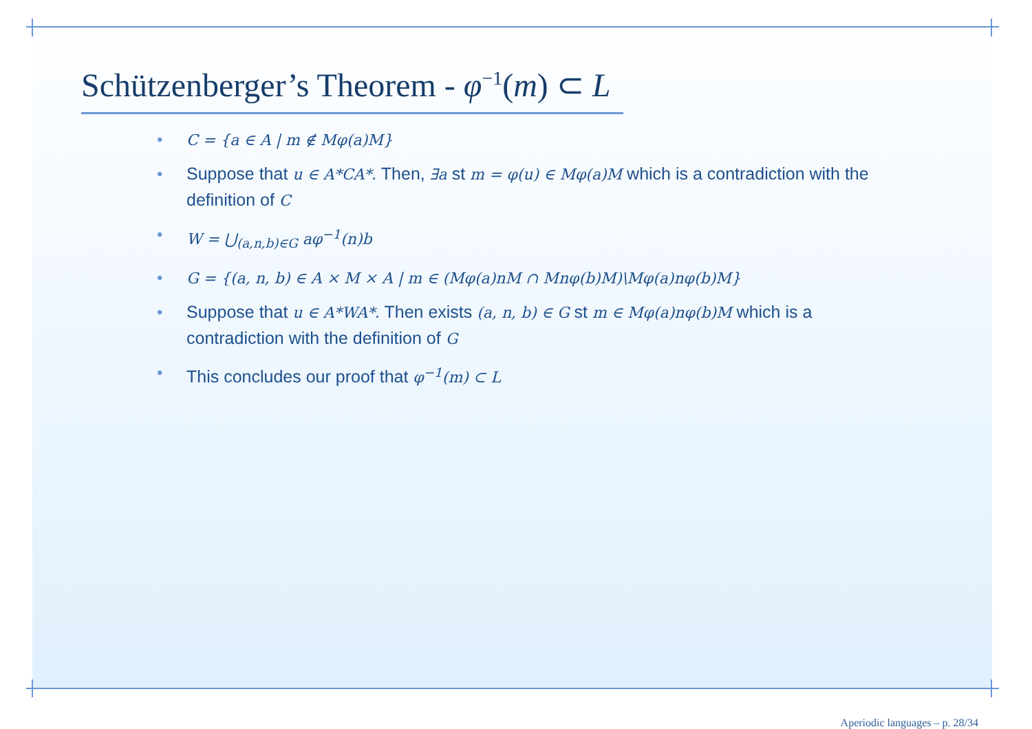Schützenberger’s Theorem - φ<sup>−1</sup>(m) ⊂ L
• C = {a ∈ A | m ∉ Mφ(a)M}
• Suppose that u ∈ A*CA*. Then, ∃a st m = φ(u) ∈ Mφ(a)M which is a contradiction with the definition of C
• W = ⋃<sub>(a,n,b)∈G</sub> aφ<sup>−1</sup>(n)b
• G = {(a, n, b) ∈ A × M × A | m ∈ (Mφ(a)nM ∩ Mnφ(b)M)\Mφ(a)nφ(b)M}
• Suppose that u ∈ A*WA*. Then exists (a, n, b) ∈ G st m ∈ Mφ(a)nφ(b)M which is a contradiction with the definition of G
• This concludes our proof that φ<sup>−1</sup>(m) ⊂ L
Aperiodic languages – p. 28/34